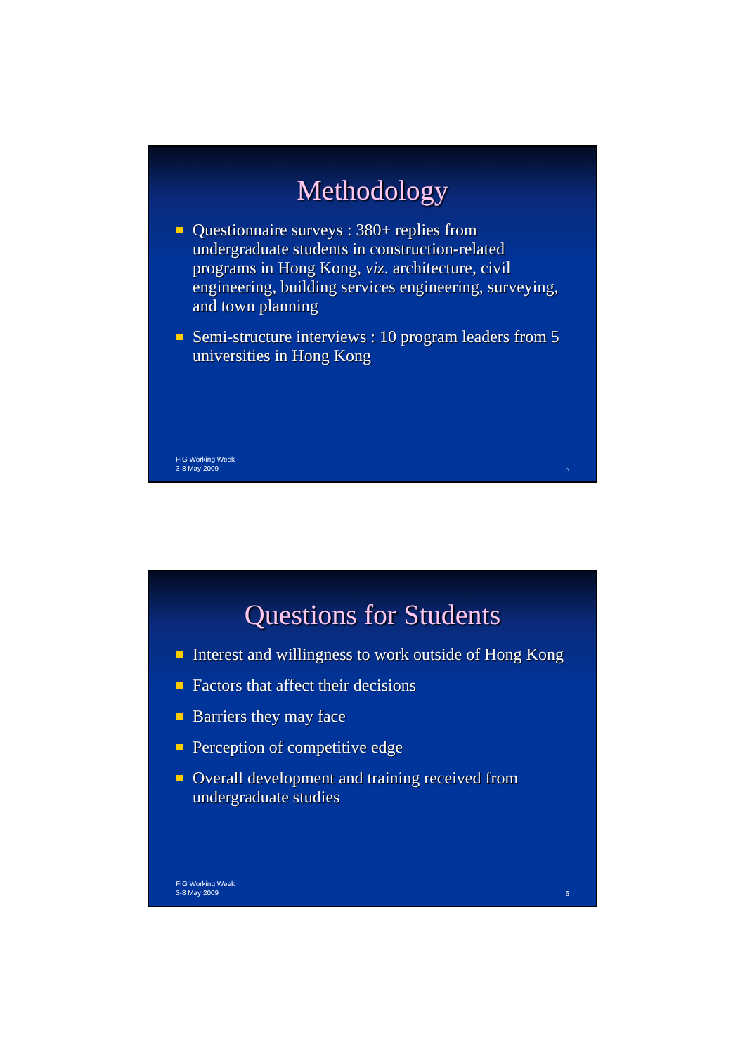Methodology
Questionnaire surveys : 380+ replies from undergraduate students in construction-related programs in Hong Kong, viz. architecture, civil engineering, building services engineering, surveying, and town planning
Semi-structure interviews : 10 program leaders from 5 universities in Hong Kong
FIG Working Week
3-8 May 2009
5
Questions for Students
Interest and willingness to work outside of Hong Kong
Factors that affect their decisions
Barriers they may face
Perception of competitive edge
Overall development and training received from undergraduate studies
FIG Working Week
3-8 May 2009
6